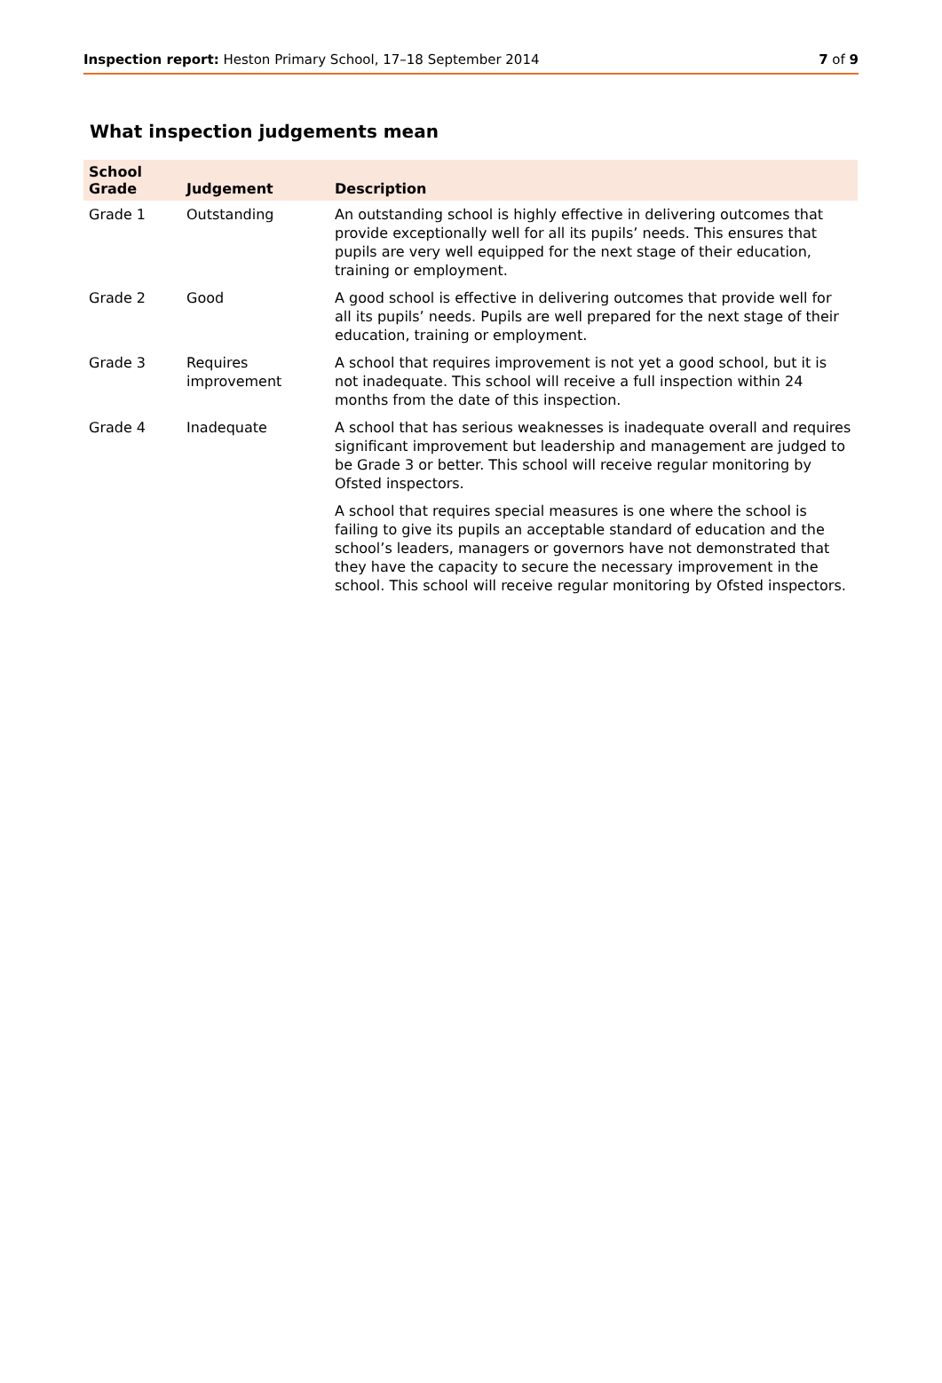Inspection report: Heston Primary School, 17–18 September 2014 7 of 9
What inspection judgements mean
| School Grade | Judgement | Description |
| --- | --- | --- |
| Grade 1 | Outstanding | An outstanding school is highly effective in delivering outcomes that provide exceptionally well for all its pupils’ needs. This ensures that pupils are very well equipped for the next stage of their education, training or employment. |
| Grade 2 | Good | A good school is effective in delivering outcomes that provide well for all its pupils’ needs. Pupils are well prepared for the next stage of their education, training or employment. |
| Grade 3 | Requires improvement | A school that requires improvement is not yet a good school, but it is not inadequate. This school will receive a full inspection within 24 months from the date of this inspection. |
| Grade 4 | Inadequate | A school that has serious weaknesses is inadequate overall and requires significant improvement but leadership and management are judged to be Grade 3 or better. This school will receive regular monitoring by Ofsted inspectors. A school that requires special measures is one where the school is failing to give its pupils an acceptable standard of education and the school’s leaders, managers or governors have not demonstrated that they have the capacity to secure the necessary improvement in the school. This school will receive regular monitoring by Ofsted inspectors. |